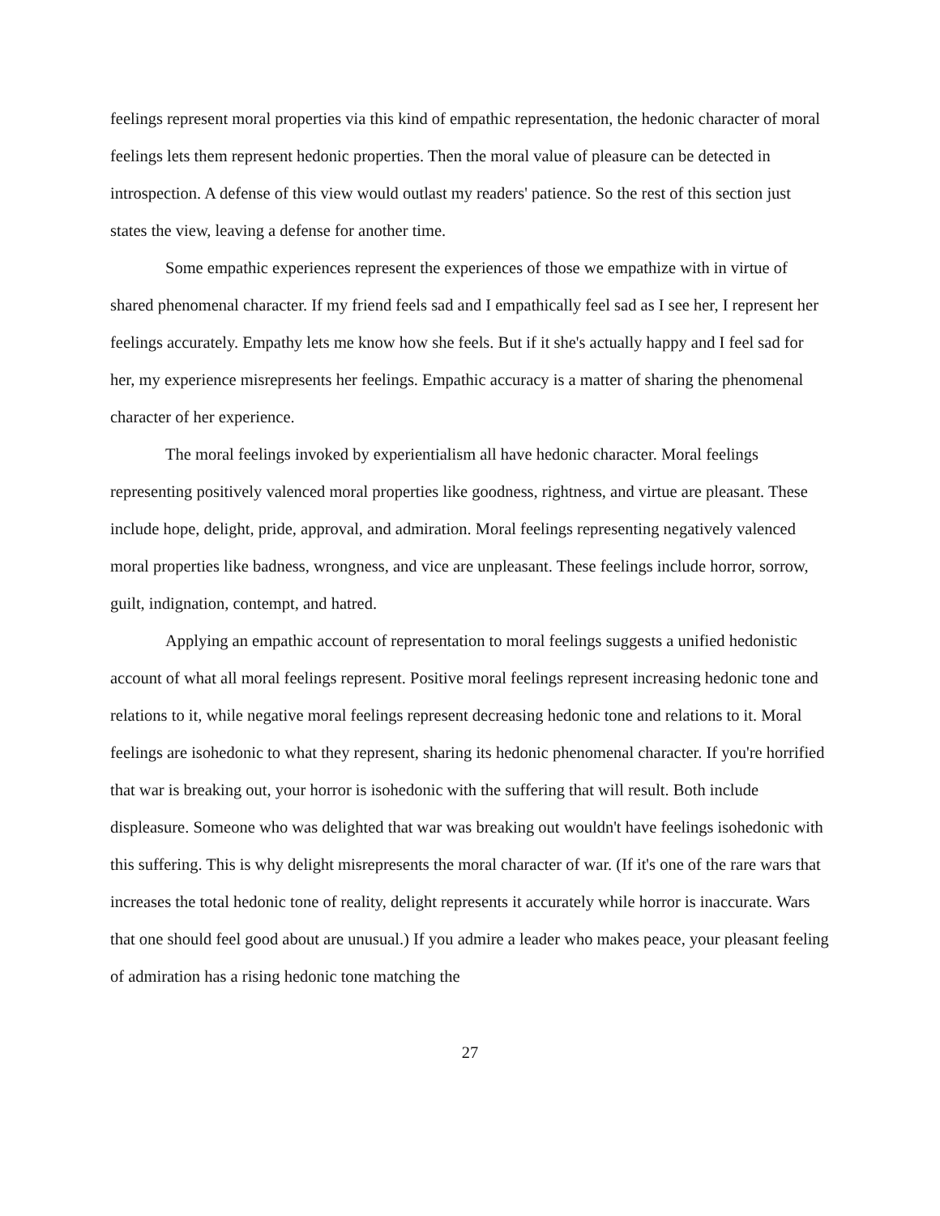feelings represent moral properties via this kind of empathic representation, the hedonic character of moral feelings lets them represent hedonic properties. Then the moral value of pleasure can be detected in introspection. A defense of this view would outlast my readers' patience. So the rest of this section just states the view, leaving a defense for another time.
Some empathic experiences represent the experiences of those we empathize with in virtue of shared phenomenal character. If my friend feels sad and I empathically feel sad as I see her, I represent her feelings accurately. Empathy lets me know how she feels. But if it she's actually happy and I feel sad for her, my experience misrepresents her feelings. Empathic accuracy is a matter of sharing the phenomenal character of her experience.
The moral feelings invoked by experientialism all have hedonic character. Moral feelings representing positively valenced moral properties like goodness, rightness, and virtue are pleasant. These include hope, delight, pride, approval, and admiration. Moral feelings representing negatively valenced moral properties like badness, wrongness, and vice are unpleasant. These feelings include horror, sorrow, guilt, indignation, contempt, and hatred.
Applying an empathic account of representation to moral feelings suggests a unified hedonistic account of what all moral feelings represent. Positive moral feelings represent increasing hedonic tone and relations to it, while negative moral feelings represent decreasing hedonic tone and relations to it. Moral feelings are isohedonic to what they represent, sharing its hedonic phenomenal character. If you're horrified that war is breaking out, your horror is isohedonic with the suffering that will result. Both include displeasure. Someone who was delighted that war was breaking out wouldn't have feelings isohedonic with this suffering. This is why delight misrepresents the moral character of war. (If it's one of the rare wars that increases the total hedonic tone of reality, delight represents it accurately while horror is inaccurate. Wars that one should feel good about are unusual.) If you admire a leader who makes peace, your pleasant feeling of admiration has a rising hedonic tone matching the
27